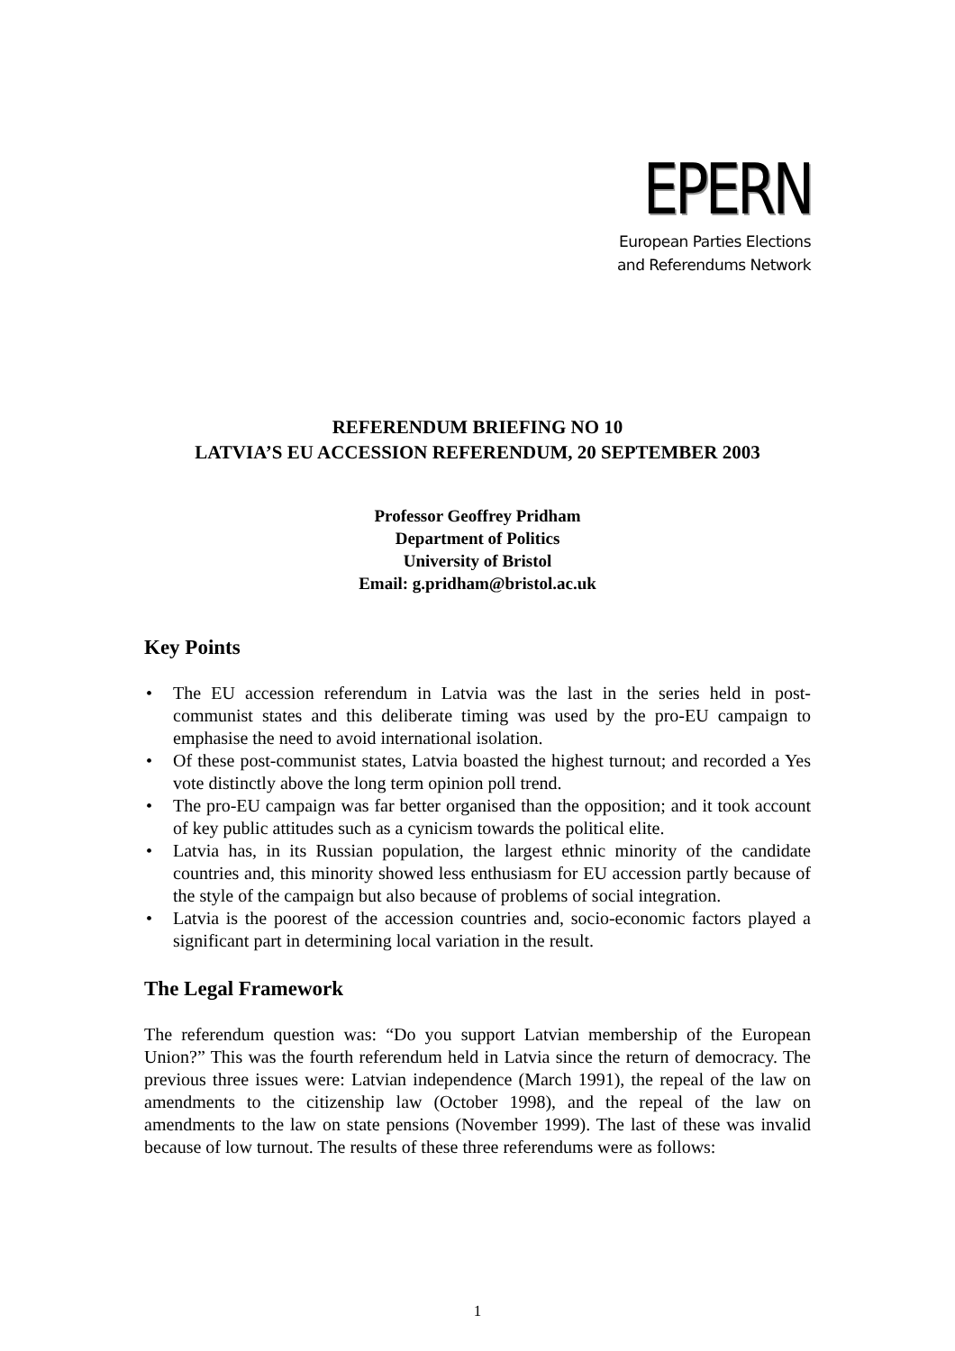EPERN
European Parties Elections
and Referendums Network
REFERENDUM BRIEFING NO 10
LATVIA’S EU ACCESSION REFERENDUM, 20 SEPTEMBER 2003
Professor Geoffrey Pridham
Department of Politics
University of Bristol
Email: g.pridham@bristol.ac.uk
Key Points
• The EU accession referendum in Latvia was the last in the series held in post-communist states and this deliberate timing was used by the pro-EU campaign to emphasise the need to avoid international isolation.
• Of these post-communist states, Latvia boasted the highest turnout; and recorded a Yes vote distinctly above the long term opinion poll trend.
• The pro-EU campaign was far better organised than the opposition; and it took account of key public attitudes such as a cynicism towards the political elite.
• Latvia has, in its Russian population, the largest ethnic minority of the candidate countries and, this minority showed less enthusiasm for EU accession partly because of the style of the campaign but also because of problems of social integration.
• Latvia is the poorest of the accession countries and, socio-economic factors played a significant part in determining local variation in the result.
The Legal Framework
The referendum question was: “Do you support Latvian membership of the European Union?” This was the fourth referendum held in Latvia since the return of democracy. The previous three issues were: Latvian independence (March 1991), the repeal of the law on amendments to the citizenship law (October 1998), and the repeal of the law on amendments to the law on state pensions (November 1999). The last of these was invalid because of low turnout. The results of these three referendums were as follows:
1